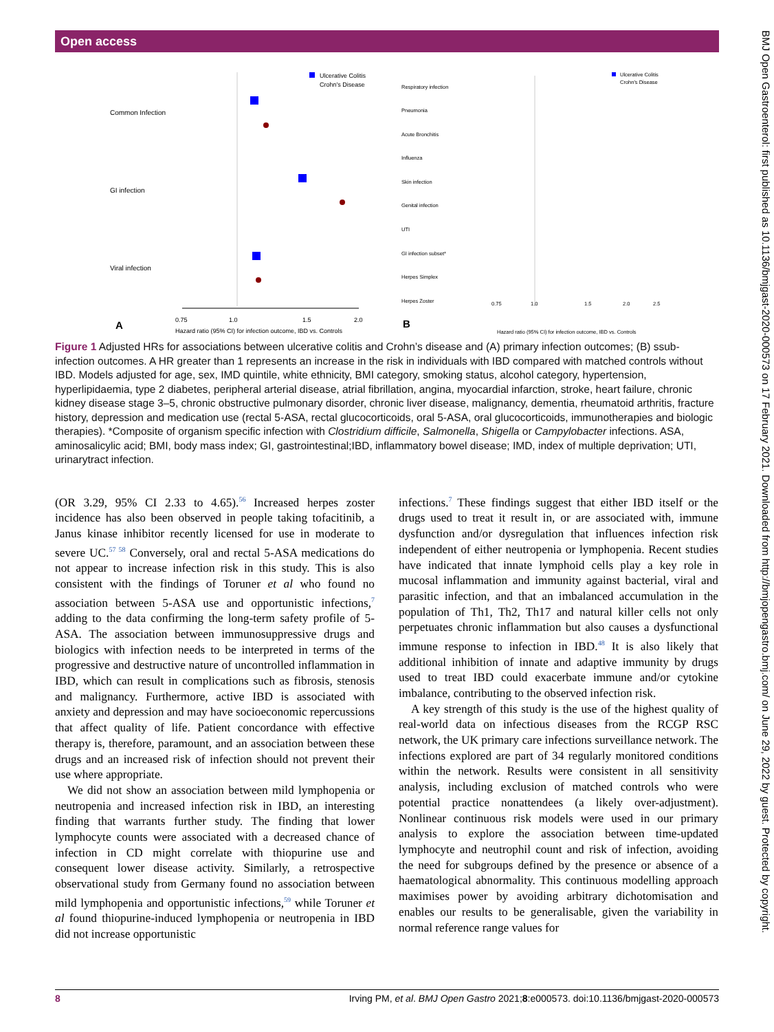Open access
Common Infection
GI infection
Viral infection
0.75
1.0
1.5
2.0
Hazard ratio (95% CI) for infection outcome, IBD vs. Controls
A
Ulcerative Colitis
Crohn's Disease
Respiratory infection
Pneumonia
Acute Bronchitis
Influenza
Skin infection
Genital infection
UTI
GI infection subset*
Herpes Simplex
Herpes Zoster
0.75
1.0
1.5
2.0
2.5
Hazard ratio (95% CI) for infection outcome, IBD vs. Controls
B
Ulcerative Colitis
Crohn's Disease
Figure 1 Adjusted HRs for associations between ulcerative colitis and Crohn’s disease and (A) primary infection outcomes; (B) ssub-infection outcomes. A HR greater than 1 represents an increase in the risk in individuals with IBD compared with matched controls without IBD. Models adjusted for age, sex, IMD quintile, white ethnicity, BMI category, smoking status, alcohol category, hypertension, hyperlipidaemia, type 2 diabetes, peripheral arterial disease, atrial fibrillation, angina, myocardial infarction, stroke, heart failure, chronic kidney disease stage 3–5, chronic obstructive pulmonary disorder, chronic liver disease, malignancy, dementia, rheumatoid arthritis, fracture history, depression and medication use (rectal 5-ASA, rectal glucocorticoids, oral 5-ASA, oral glucocorticoids, immunotherapies and biologic therapies). *Composite of organism specific infection with Clostridium difficile, Salmonella, Shigella or Campylobacter infections. ASA, aminosalicylic acid; BMI, body mass index; GI, gastrointestinal;IBD, inflammatory bowel disease; IMD, index of multiple deprivation; UTI, urinarytract infection.
(OR 3.29, 95% CI 2.33 to 4.65).<sup>56</sup> Increased herpes zoster incidence has also been observed in people taking tofacitinib, a Janus kinase inhibitor recently licensed for use in moderate to severe UC.<sup>57 58</sup> Conversely, oral and rectal 5-ASA medications do not appear to increase infection risk in this study. This is also consistent with the findings of Toruner et al who found no association between 5-ASA use and opportunistic infections,<sup>7</sup> adding to the data confirming the long-term safety profile of 5-ASA. The association between immunosuppressive drugs and biologics with infection needs to be interpreted in terms of the progressive and destructive nature of uncontrolled inflammation in IBD, which can result in complications such as fibrosis, stenosis and malignancy. Furthermore, active IBD is associated with anxiety and depression and may have socioeconomic repercussions that affect quality of life. Patient concordance with effective therapy is, therefore, paramount, and an association between these drugs and an increased risk of infection should not prevent their use where appropriate.
We did not show an association between mild lymphopenia or neutropenia and increased infection risk in IBD, an interesting finding that warrants further study. The finding that lower lymphocyte counts were associated with a decreased chance of infection in CD might correlate with thiopurine use and consequent lower disease activity. Similarly, a retrospective observational study from Germany found no association between mild lymphopenia and opportunistic infections,<sup>59</sup> while Toruner et al found thiopurine-induced lymphopenia or neutropenia in IBD did not increase opportunistic
infections.<sup>7</sup> These findings suggest that either IBD itself or the drugs used to treat it result in, or are associated with, immune dysfunction and/or dysregulation that influences infection risk independent of either neutropenia or lymphopenia. Recent studies have indicated that innate lymphoid cells play a key role in mucosal inflammation and immunity against bacterial, viral and parasitic infection, and that an imbalanced accumulation in the population of Th1, Th2, Th17 and natural killer cells not only perpetuates chronic inflammation but also causes a dysfunctional immune response to infection in IBD.<sup>48</sup> It is also likely that additional inhibition of innate and adaptive immunity by drugs used to treat IBD could exacerbate immune and/or cytokine imbalance, contributing to the observed infection risk.
A key strength of this study is the use of the highest quality of real-world data on infectious diseases from the RCGP RSC network, the UK primary care infections surveillance network. The infections explored are part of 34 regularly monitored conditions within the network. Results were consistent in all sensitivity analysis, including exclusion of matched controls who were potential practice nonattendees (a likely over-adjustment). Nonlinear continuous risk models were used in our primary analysis to explore the association between time-updated lymphocyte and neutrophil count and risk of infection, avoiding the need for subgroups defined by the presence or absence of a haematological abnormality. This continuous modelling approach maximises power by avoiding arbitrary dichotomisation and enables our results to be generalisable, given the variability in normal reference range values for
8 Irving PM, et al. BMJ Open Gastro 2021;8:e000573. doi:10.1136/bmjgast-2020-000573
BMJ Open Gastroenterol: first published as 10.1136/bmjgast-2020-000573 on 17 February 2021. Downloaded from http://bmjopengastro.bmj.com/ on June 29, 2022 by guest. Protected by copyright.